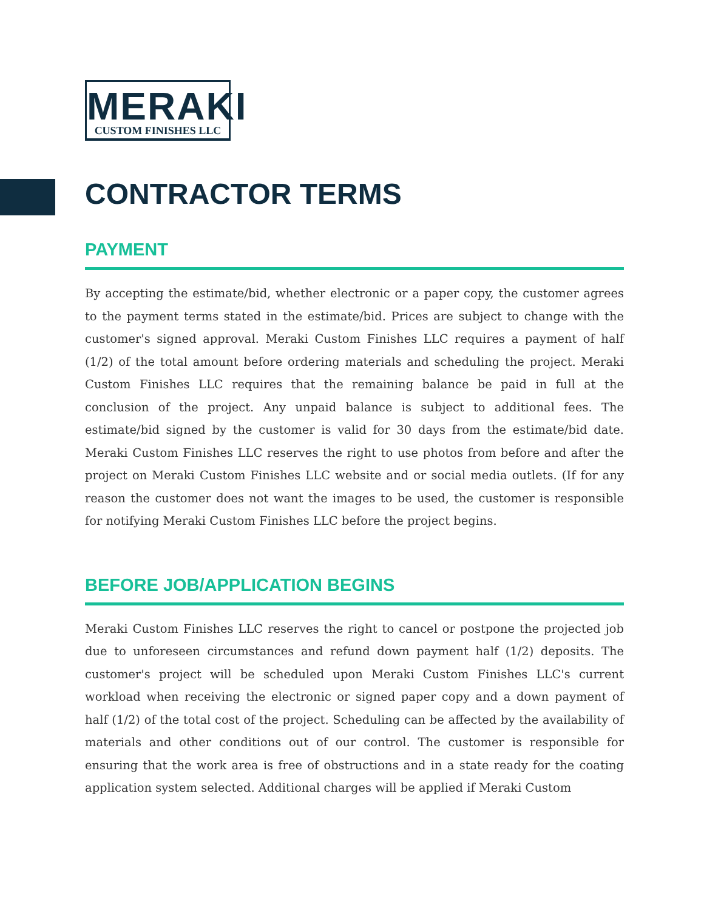MERAKI
CUSTOM FINISHES LLC
CONTRACTOR TERMS
PAYMENT
By accepting the estimate/bid, whether electronic or a paper copy, the customer agrees to the payment terms stated in the estimate/bid. Prices are subject to change with the customer's signed approval. Meraki Custom Finishes LLC requires a payment of half (1/2) of the total amount before ordering materials and scheduling the project. Meraki Custom Finishes LLC requires that the remaining balance be paid in full at the conclusion of the project. Any unpaid balance is subject to additional fees. The estimate/bid signed by the customer is valid for 30 days from the estimate/bid date. Meraki Custom Finishes LLC reserves the right to use photos from before and after the project on Meraki Custom Finishes LLC website and or social media outlets. (If for any reason the customer does not want the images to be used, the customer is responsible for notifying Meraki Custom Finishes LLC before the project begins.
BEFORE JOB/APPLICATION BEGINS
Meraki Custom Finishes LLC reserves the right to cancel or postpone the projected job due to unforeseen circumstances and refund down payment half (1/2) deposits. The customer's project will be scheduled upon Meraki Custom Finishes LLC's current workload when receiving the electronic or signed paper copy and a down payment of half (1/2) of the total cost of the project. Scheduling can be affected by the availability of materials and other conditions out of our control. The customer is responsible for ensuring that the work area is free of obstructions and in a state ready for the coating application system selected. Additional charges will be applied if Meraki Custom